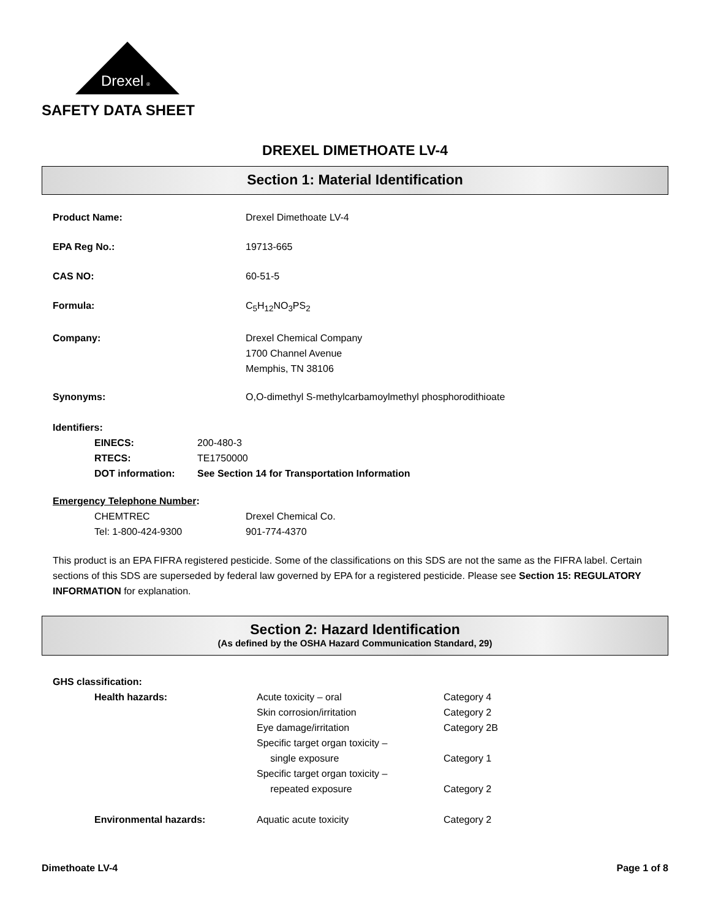Drexel
®
SAFETY DATA SHEET
DREXEL DIMETHOATE LV-4
Section 1: Material Identification
Product Name: Drexel Dimethoate LV-4
EPA Reg No.: 19713-665
CAS NO: 60-51-5
Formula: C<sub>5</sub>H<sub>12</sub>NO<sub>3</sub>PS<sub>2</sub>
Company: Drexel Chemical Company
1700 Channel Avenue
Memphis, TN 38106
Synonyms: O,O-dimethyl S-methylcarbamoylmethyl phosphorodithioate
Identifiers:
EINECS: 200-480-3
RTECS: TE1750000
DOT information: See Section 14 for Transportation Information
Emergency Telephone Number:
CHEMTREC Drexel Chemical Co.
Tel: 1-800-424-9300 901-774-4370
This product is an EPA FIFRA registered pesticide. Some of the classifications on this SDS are not the same as the FIFRA label. Certain sections of this SDS are superseded by federal law governed by EPA for a registered pesticide. Please see Section 15: REGULATORY INFORMATION for explanation.
Section 2: Hazard Identification
(As defined by the OSHA Hazard Communication Standard, 29)
GHS classification:
Health hazards: Acute toxicity – oral
Skin corrosion/irritation
Eye damage/irritation
Specific target organ toxicity –
single exposure
Specific target organ toxicity –
repeated exposure
Category 4
Category 2
Category 2B
Category 1
Category 2
Environmental hazards: Aquatic acute toxicity Category 2
Dimethoate LV-4 Page 1 of 8